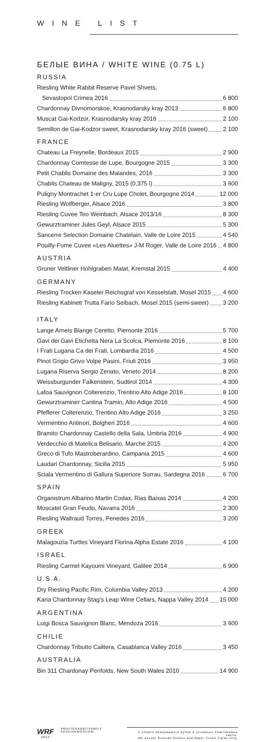WINE LIST
БЕЛЫЕ ВИНА / WHITE WINE (0.75 L)
RUSSIA
Riesling White Rabbit Reserve Pavel Shvets,
Sevastopol Crimea 2016 6 800
Chardonnay Divnomorskoe, Krasnodarsky kray 2013 6 800
Muscat Gai-Kodzor, Krasnodarsky kray 2016 2 100
Semillon de Gai-Kodzor sweet, Krasnodarsky kray 2016 (sweet) 2 100
FRANCE
Chateau La Freynelle, Bordeaux 2015 2 900
Chardonnay Comtesse de Lupe, Bourgogne 2015 3 300
Petit Chablis Domaine des Malandes, 2016 3 300
Chablis Chateau de Maligny, 2015 (0,375 l) 3 600
Puligny Montrachet 1-er Cru Lupe Cholet, Bourgogne 2014 12 000
Riesling Wolfberger, Alsace 2016 3 800
Riesling Cuvee Teo Weinbach, Alsace 2013/16 8 300
Gewurztraminer Jules Geyl, Alsace 2015 5 300
Sancerre Selection Domaine Chatelain, Valle de Loire 2015 4 540
Pouilly-Fume Cuvee «Les Aluettes» J-M Roger, Valle de Loire 2016 4 800
AUSTRIA
Gruner Veltliner Hohlgraben Malat, Kremstal 2015 4 400
GERMANY
Riesling Trocken Kaseler Reichsgraf von Kesselstatt, Mosel 2015 4 600
Riesling Kabinett Trutta Fario Selbach, Mosel 2015 (semi-sweet) 3 200
ITALY
Lange Arneis Blange Ceretto, Piemonte 2016 5 700
Gavi dei Gavi Etichetta Nera La Scolca, Piemonte 2016 8 100
I Frati Lugana Ca dei Frati, Lombardia 2016 4 500
Pinot Grigio Grivo Volpe Pasini, Friuli 2016 3 950
Lugana Riserva Sergio Zenato, Veneto 2014 8 200
Weissburgunder Falkenstein, Sudtirol 2014 4 300
Lafoa Sauvignon Colterenzio, Trentino Alto Adige 2016 8 100
Gewurztraminer Cantina Tramin, Alto Adige 2016 4 500
Pfefferer Colterenzio, Trentino Alto Adige 2016 3 250
Vermentino Antinori, Bolgheri 2016 4 600
Bramito Chardonnay Castello della Sala, Umbria 2016 4 900
Verdecchio di Matelica Belisario, Marche 2015 4 200
Greco di Tufo Mastroberardino, Campania 2015 4 600
Laudari Chardonnay, Sicilia 2015 5 950
Sciala Vermentino di Gallura Superiore Surrau, Sardegna 2016 6 700
SPAIN
Organistrum Albarino Martin Codax, Rias Baixas 2014 4 200
Moscatel Gran Feudo, Navarra 2016 2 300
Riesling Waltraud Torres, Penedes 2016 3 200
GREEK
Malagouzia Turtles Vineyard Florina Alpha Estate 2016 4 100
ISRAEL
Riesling Carmel Kayoumi Vineyard, Galilee 2014 6 900
U.S.A.
Dry Riesling Pacific Rim, Columbia Valley 2013 4 200
Karia Chardonnay Stag’s Leap Wine Cellars, Nappa Valley 2014 15 000
ARGENTINA
Luigi Bosca Sauvignon Blanc, Mendoza 2016 3 600
CHILIE
Chardonnay Tributto Calitera, Casablanca Valley 2016 3 450
AUSTRALIA
Bin 311 Chardonay Penfolds, New South Wales 2010 14 900
WRF
2010
#WHITERABBITFAMILY
#ZODIAKMOSCOW
К оплате принимаются рубли и основные пластиковые карты.
We accept Russian Rubles and Major Credit Cards only.